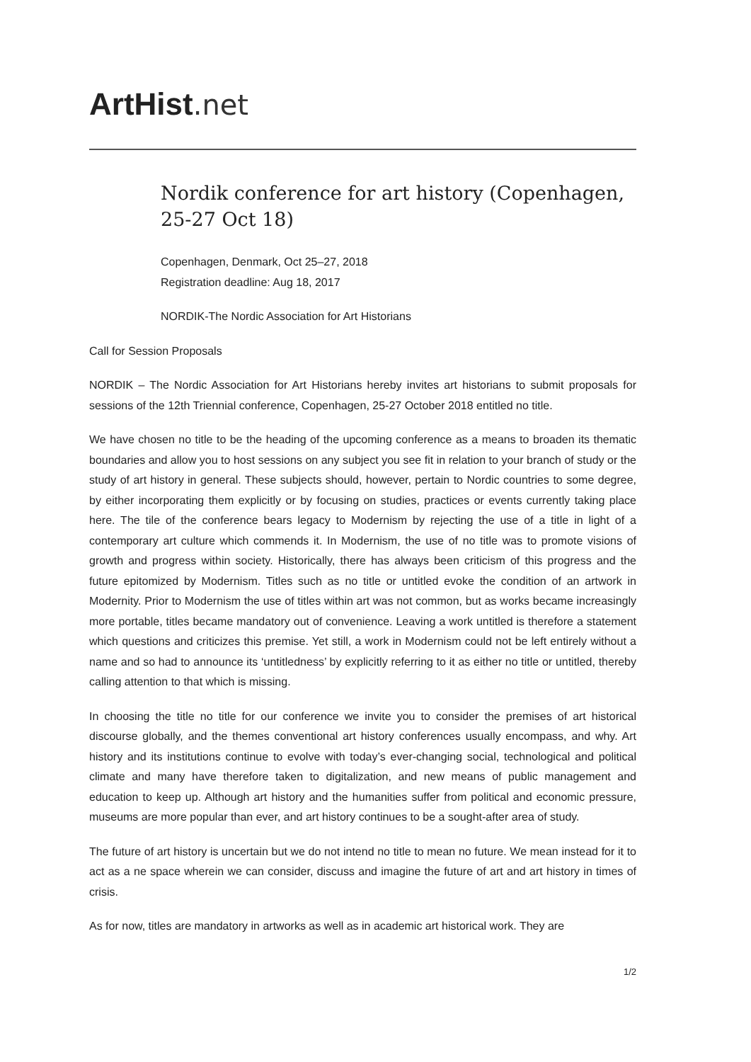ArtHist. net
Nordik conference for art history (Copenhagen, 25-27 Oct 18)
Copenhagen, Denmark, Oct 25–27, 2018
Registration deadline: Aug 18, 2017
NORDIK-The Nordic Association for Art Historians
Call for Session Proposals
NORDIK – The Nordic Association for Art Historians hereby invites art historians to submit proposals for sessions of the 12th Triennial conference, Copenhagen, 25-27 October 2018 entitled no title.
We have chosen no title to be the heading of the upcoming conference as a means to broaden its thematic boundaries and allow you to host sessions on any subject you see fit in relation to your branch of study or the study of art history in general. These subjects should, however, pertain to Nordic countries to some degree, by either incorporating them explicitly or by focusing on studies, practices or events currently taking place here. The tile of the conference bears legacy to Modernism by rejecting the use of a title in light of a contemporary art culture which commends it. In Modernism, the use of no title was to promote visions of growth and progress within society. Historically, there has always been criticism of this progress and the future epitomized by Modernism. Titles such as no title or untitled evoke the condition of an artwork in Modernity. Prior to Modernism the use of titles within art was not common, but as works became increasingly more portable, titles became mandatory out of convenience. Leaving a work untitled is therefore a statement which questions and criticizes this premise. Yet still, a work in Modernism could not be left entirely without a name and so had to announce its ‘untitledness’ by explicitly referring to it as either no title or untitled, thereby calling attention to that which is missing.
In choosing the title no title for our conference we invite you to consider the premises of art historical discourse globally, and the themes conventional art history conferences usually encompass, and why. Art history and its institutions continue to evolve with today’s ever-changing social, technological and political climate and many have therefore taken to digitalization, and new means of public management and education to keep up. Although art history and the humanities suffer from political and economic pressure, museums are more popular than ever, and art history continues to be a sought-after area of study.
The future of art history is uncertain but we do not intend no title to mean no future. We mean instead for it to act as a ne space wherein we can consider, discuss and imagine the future of art and art history in times of crisis.
As for now, titles are mandatory in artworks as well as in academic art historical work. They are
1/2